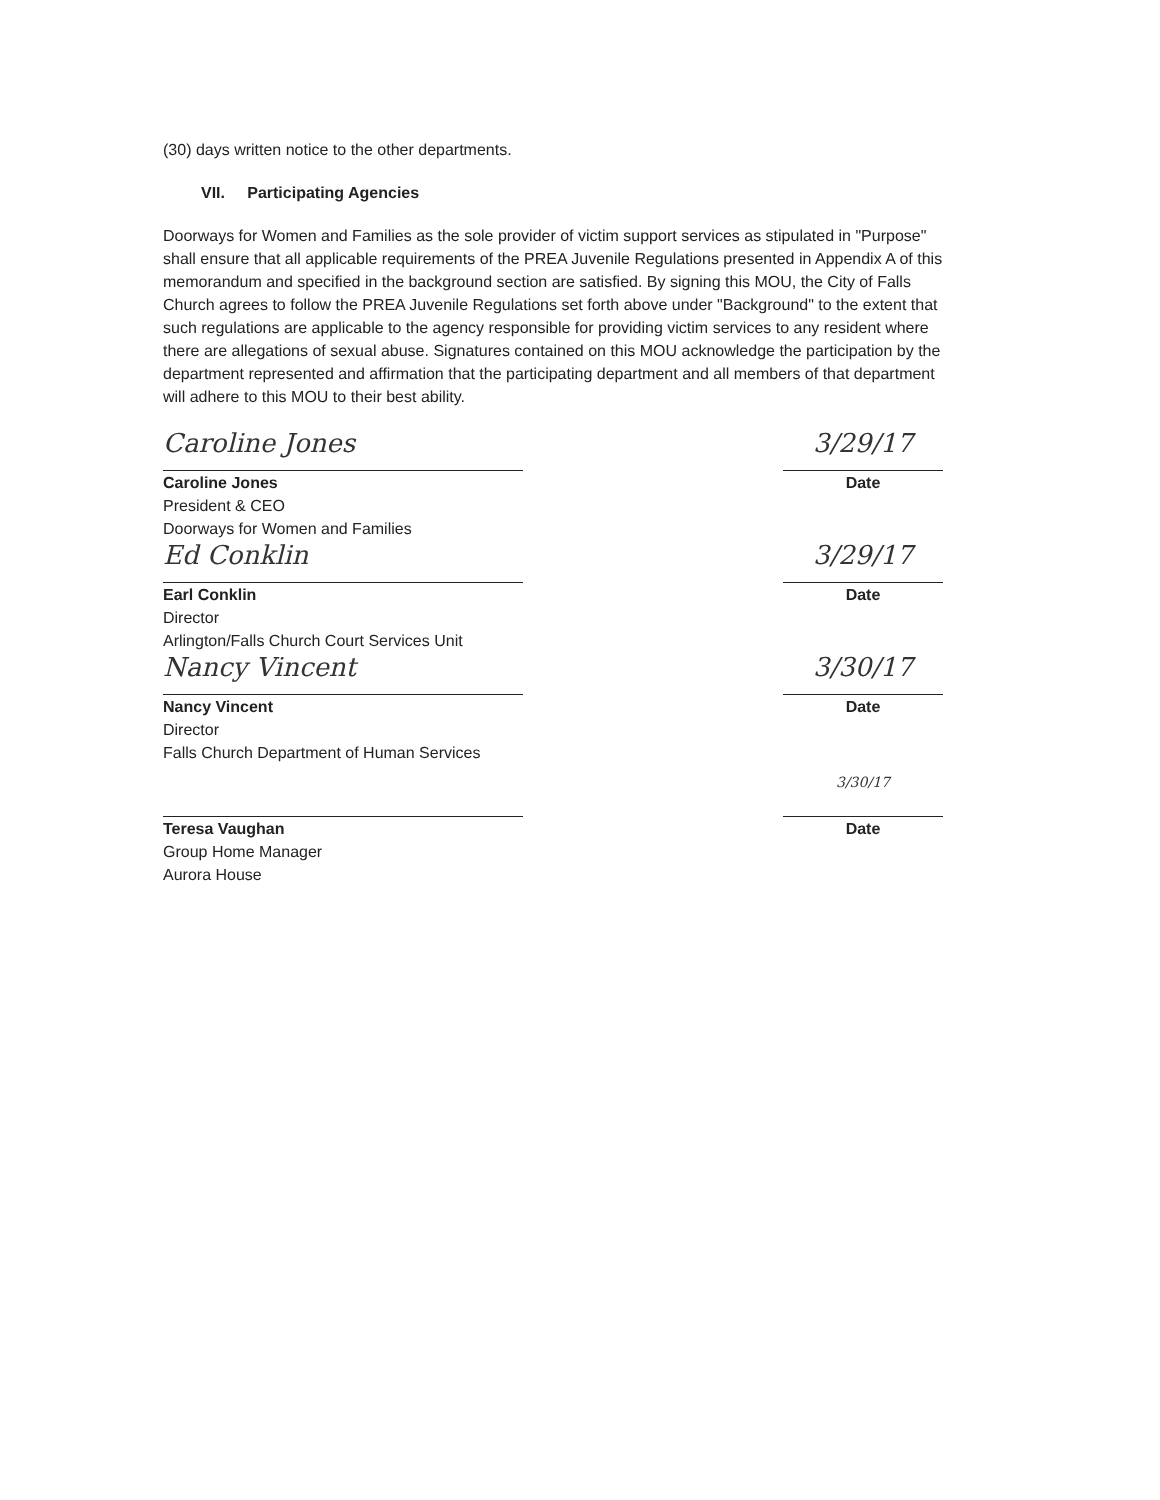(30) days written notice to the other departments.
VII. Participating Agencies
Doorways for Women and Families as the sole provider of victim support services as stipulated in "Purpose" shall ensure that all applicable requirements of the PREA Juvenile Regulations presented in Appendix A of this memorandum and specified in the background section are satisfied. By signing this MOU, the City of Falls Church agrees to follow the PREA Juvenile Regulations set forth above under "Background" to the extent that such regulations are applicable to the agency responsible for providing victim services to any resident where there are allegations of sexual abuse. Signatures contained on this MOU acknowledge the participation by the department represented and affirmation that the participating department and all members of that department will adhere to this MOU to their best ability.
Caroline Jones
Caroline Jones
President & CEO
Doorways for Women and Families
3/29/17
Date
Ed Conklin
Earl Conklin
Director
Arlington/Falls Church Court Services Unit
3/29/17
Date
Nancy Vincent
Nancy Vincent
Director
Falls Church Department of Human Services
3/30/17
Date
Teresa Vaughan
Group Home Manager
Aurora House
3/30/17
Date